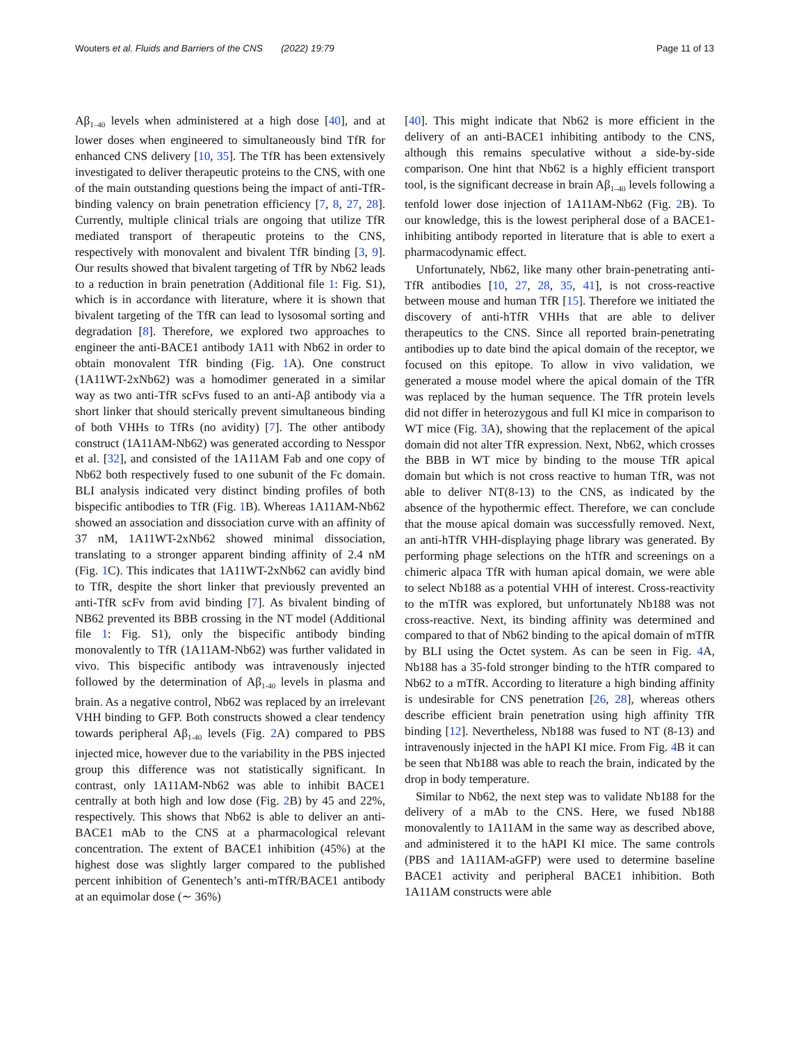Wouters et al. Fluids and Barriers of the CNS (2022) 19:79 Page 11 of 13
Aβ<sub>1–40</sub> levels when administered at a high dose [40], and at lower doses when engineered to simultaneously bind TfR for enhanced CNS delivery [10, 35]. The TfR has been extensively investigated to deliver therapeutic proteins to the CNS, with one of the main outstanding questions being the impact of anti-TfR-binding valency on brain penetration efficiency [7, 8, 27, 28]. Currently, multiple clinical trials are ongoing that utilize TfR mediated transport of therapeutic proteins to the CNS, respectively with monovalent and bivalent TfR binding [3, 9]. Our results showed that bivalent targeting of TfR by Nb62 leads to a reduction in brain penetration (Additional file 1: Fig. S1), which is in accordance with literature, where it is shown that bivalent targeting of the TfR can lead to lysosomal sorting and degradation [8]. Therefore, we explored two approaches to engineer the anti-BACE1 antibody 1A11 with Nb62 in order to obtain monovalent TfR binding (Fig. 1 A). One construct (1A11WT-2xNb62) was a homodimer generated in a similar way as two anti-TfR scFvs fused to an anti-Aβ antibody via a short linker that should sterically prevent simultaneous binding of both VHHs to TfRs (no avidity) [7]. The other antibody construct (1A11AM-Nb62) was generated according to Nesspor et al. [32], and consisted of the 1A11AM Fab and one copy of Nb62 both respectively fused to one subunit of the Fc domain. BLI analysis indicated very distinct binding profiles of both bispecific antibodies to TfR (Fig. 1 B). Whereas 1A11AM-Nb62 showed an association and dissociation curve with an affinity of 37 nM, 1A11WT-2xNb62 showed minimal dissociation, translating to a stronger apparent binding affinity of 2.4 nM (Fig. 1 C). This indicates that 1A11WT-2xNb62 can avidly bind to TfR, despite the short linker that previously prevented an anti-TfR scFv from avid binding [7]. As bivalent binding of NB62 prevented its BBB crossing in the NT model (Additional file 1: Fig. S1), only the bispecific antibody binding monovalently to TfR (1A11AM-Nb62) was further validated in vivo. This bispecific antibody was intravenously injected followed by the determination of Aβ<sub>1-40</sub> levels in plasma and brain. As a negative control, Nb62 was replaced by an irrelevant VHH binding to GFP. Both constructs showed a clear tendency towards peripheral Aβ<sub>1-40</sub> levels (Fig. 2 A) compared to PBS injected mice, however due to the variability in the PBS injected group this difference was not statistically significant. In contrast, only 1A11AM-Nb62 was able to inhibit BACE1 centrally at both high and low dose (Fig. 2 B) by 45 and 22%, respectively. This shows that Nb62 is able to deliver an anti-BACE1 mAb to the CNS at a pharmacological relevant concentration. The extent of BACE1 inhibition (45%) at the highest dose was slightly larger compared to the published percent inhibition of Genentech’s anti-mTfR/BACE1 antibody at an equimolar dose (∼ 36%)
[40]. This might indicate that Nb62 is more efficient in the delivery of an anti-BACE1 inhibiting antibody to the CNS, although this remains speculative without a side-by-side comparison. One hint that Nb62 is a highly efficient transport tool, is the significant decrease in brain Aβ<sub>1–40</sub> levels following a tenfold lower dose injection of 1A11AM-Nb62 (Fig. 2 B). To our knowledge, this is the lowest peripheral dose of a BACE1-inhibiting antibody reported in literature that is able to exert a pharmacodynamic effect.
Unfortunately, Nb62, like many other brain-penetrating anti-TfR antibodies [10, 27, 28, 35, 41], is not cross-reactive between mouse and human TfR [15]. Therefore we initiated the discovery of anti-hTfR VHHs that are able to deliver therapeutics to the CNS. Since all reported brain-penetrating antibodies up to date bind the apical domain of the receptor, we focused on this epitope. To allow in vivo validation, we generated a mouse model where the apical domain of the TfR was replaced by the human sequence. The TfR protein levels did not differ in heterozygous and full KI mice in comparison to WT mice (Fig. 3 A), showing that the replacement of the apical domain did not alter TfR expression. Next, Nb62, which crosses the BBB in WT mice by binding to the mouse TfR apical domain but which is not cross reactive to human TfR, was not able to deliver NT(8-13) to the CNS, as indicated by the absence of the hypothermic effect. Therefore, we can conclude that the mouse apical domain was successfully removed. Next, an anti-hTfR VHH-displaying phage library was generated. By performing phage selections on the hTfR and screenings on a chimeric alpaca TfR with human apical domain, we were able to select Nb188 as a potential VHH of interest. Cross-reactivity to the mTfR was explored, but unfortunately Nb188 was not cross-reactive. Next, its binding affinity was determined and compared to that of Nb62 binding to the apical domain of mTfR by BLI using the Octet system. As can be seen in Fig. 4 A, Nb188 has a 35-fold stronger binding to the hTfR compared to Nb62 to a mTfR. According to literature a high binding affinity is undesirable for CNS penetration [26, 28], whereas others describe efficient brain penetration using high affinity TfR binding [12]. Nevertheless, Nb188 was fused to NT (8-13) and intravenously injected in the hAPI KI mice. From Fig. 4 B it can be seen that Nb188 was able to reach the brain, indicated by the drop in body temperature.
Similar to Nb62, the next step was to validate Nb188 for the delivery of a mAb to the CNS. Here, we fused Nb188 monovalently to 1A11AM in the same way as described above, and administered it to the hAPI KI mice. The same controls (PBS and 1A11AM-aGFP) were used to determine baseline BACE1 activity and peripheral BACE1 inhibition. Both 1A11AM constructs were able